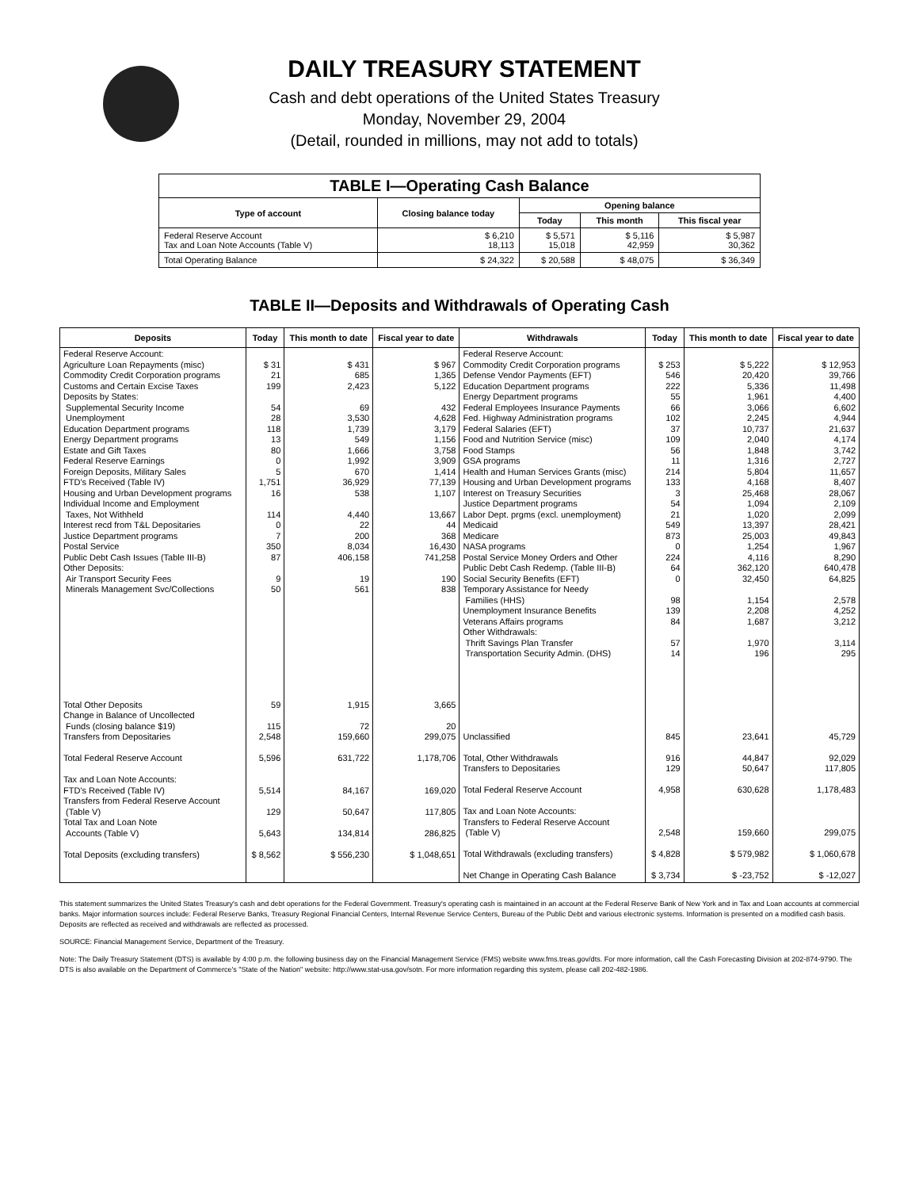DAILY TREASURY STATEMENT
Cash and debt operations of the United States Treasury
Monday, November 29, 2004
(Detail, rounded in millions, may not add to totals)
| TABLE I—Operating Cash Balance | | | | |
| Type of account | Closing balance today | Opening balance | | |
| | | Today | This month | This fiscal year |
| Federal Reserve Account Tax and Loan Note Accounts (Table V) | $ 6,210 18,113 | $ 5,571 15,018 | $ 5,116 42,959 | $ 5,987 30,362 |
| Total Operating Balance | $ 24,322 | $ 20,588 | $ 48,075 | $ 36,349 |
TABLE II—Deposits and Withdrawals of Operating Cash
| Deposits | Today | This month to date | Fiscal year to date | Withdrawals | Today | This month to date | Fiscal year to date |
| --- | --- | --- | --- | --- | --- | --- | --- |
| Federal Reserve Account: Agriculture Loan Repayments (misc) Commodity Credit Corporation programs Customs and Certain Excise Taxes Deposits by States: Supplemental Security Income Unemployment Education Department programs Energy Department programs Estate and Gift Taxes Federal Reserve Earnings Foreign Deposits, Military Sales FTD's Received (Table IV) Housing and Urban Development programs Individual Income and Employment Taxes, Not Withheld Interest recd from T&L Depositaries Justice Department programs Postal Service Public Debt Cash Issues (Table III-B) Other Deposits: Air Transport Security Fees Minerals Management Svc/Collections | $ 31 21 199 54 28 118 13 80 0 5 1,751 16 114 0 7 350 87 9 50 | $ 431 685 2,423 69 3,530 1,739 549 1,666 1,992 670 36,929 538 4,440 22 200 8,034 406,158 19 561 | $ 967 1,365 5,122 432 4,628 3,179 1,156 3,758 3,909 1,414 77,139 1,107 13,667 44 368 16,430 741,258 190 838 | Federal Reserve Account: Commodity Credit Corporation programs Defense Vendor Payments (EFT) Education Department programs Energy Department programs Federal Employees Insurance Payments Fed. Highway Administration programs Federal Salaries (EFT) Food and Nutrition Service (misc) Food Stamps GSA programs Health and Human Services Grants (misc) Housing and Urban Development programs Interest on Treasury Securities Justice Department programs Labor Dept. prgms (excl. unemployment) Medicaid Medicare NASA programs Postal Service Money Orders and Other Public Debt Cash Redemp. (Table III-B) Social Security Benefits (EFT) Temporary Assistance for Needy Families (HHS) Unemployment Insurance Benefits Veterans Affairs programs Other Withdrawals: Thrift Savings Plan Transfer Transportation Security Admin. (DHS) | $ 253 546 222 55 66 102 37 109 56 11 214 133 3 54 21 549 873 0 224 64 0 98 139 84 57 14 | $ 5,222 20,420 5,336 1,961 3,066 2,245 10,737 2,040 1,848 1,316 5,804 4,168 25,468 1,094 1,020 13,397 25,003 1,254 4,116 362,120 32,450 1,154 2,208 1,687 1,970 196 | $ 12,953 39,766 11,498 4,400 6,602 4,944 21,637 4,174 3,742 2,727 11,657 8,407 28,067 2,109 2,099 28,421 49,843 1,967 8,290 640,478 64,825 2,578 4,252 3,212 3,114 295 |
| Total Other Deposits Change in Balance of Uncollected Funds (closing balance $19) Transfers from Depositaries Total Federal Reserve Account Tax and Loan Note Accounts: FTD's Received (Table IV) Transfers from Federal Reserve Account (Table V) Total Tax and Loan Note Accounts (Table V) Total Deposits (excluding transfers) | 59 115 2,548 5,596 5,514 129 5,643 $ 8,562 | 1,915 72 159,660 631,722 84,167 50,647 134,814 $ 556,230 | 3,665 20 299,075 1,178,706 169,020 117,805 286,825 $ 1,048,651 | Unclassified Total, Other Withdrawals Transfers to Depositaries Total Federal Reserve Account Tax and Loan Note Accounts: Transfers to Federal Reserve Account (Table V) Total Withdrawals (excluding transfers) Net Change in Operating Cash Balance | 845 916 129 4,958 2,548 $ 4,828 $ 3,734 | 23,641 44,847 50,647 630,628 159,660 $ 579,982 $ -23,752 | 45,729 92,029 117,805 1,178,483 299,075 $ 1,060,678 $ -12,027 |
This statement summarizes the United States Treasury's cash and debt operations for the Federal Government. Treasury's operating cash is maintained in an account at the Federal Reserve Bank of New York and in Tax and Loan accounts at commercial banks. Major information sources include: Federal Reserve Banks, Treasury Regional Financial Centers, Internal Revenue Service Centers, Bureau of the Public Debt and various electronic systems. Information is presented on a modified cash basis. Deposits are reflected as received and withdrawals are reflected as processed.
SOURCE: Financial Management Service, Department of the Treasury.
Note: The Daily Treasury Statement (DTS) is available by 4:00 p.m. the following business day on the Financial Management Service (FMS) website www.fms.treas.gov/dts. For more information, call the Cash Forecasting Division at 202-874-9790. The DTS is also available on the Department of Commerce's "State of the Nation" website: http://www.stat-usa.gov/sotn. For more information regarding this system, please call 202-482-1986.